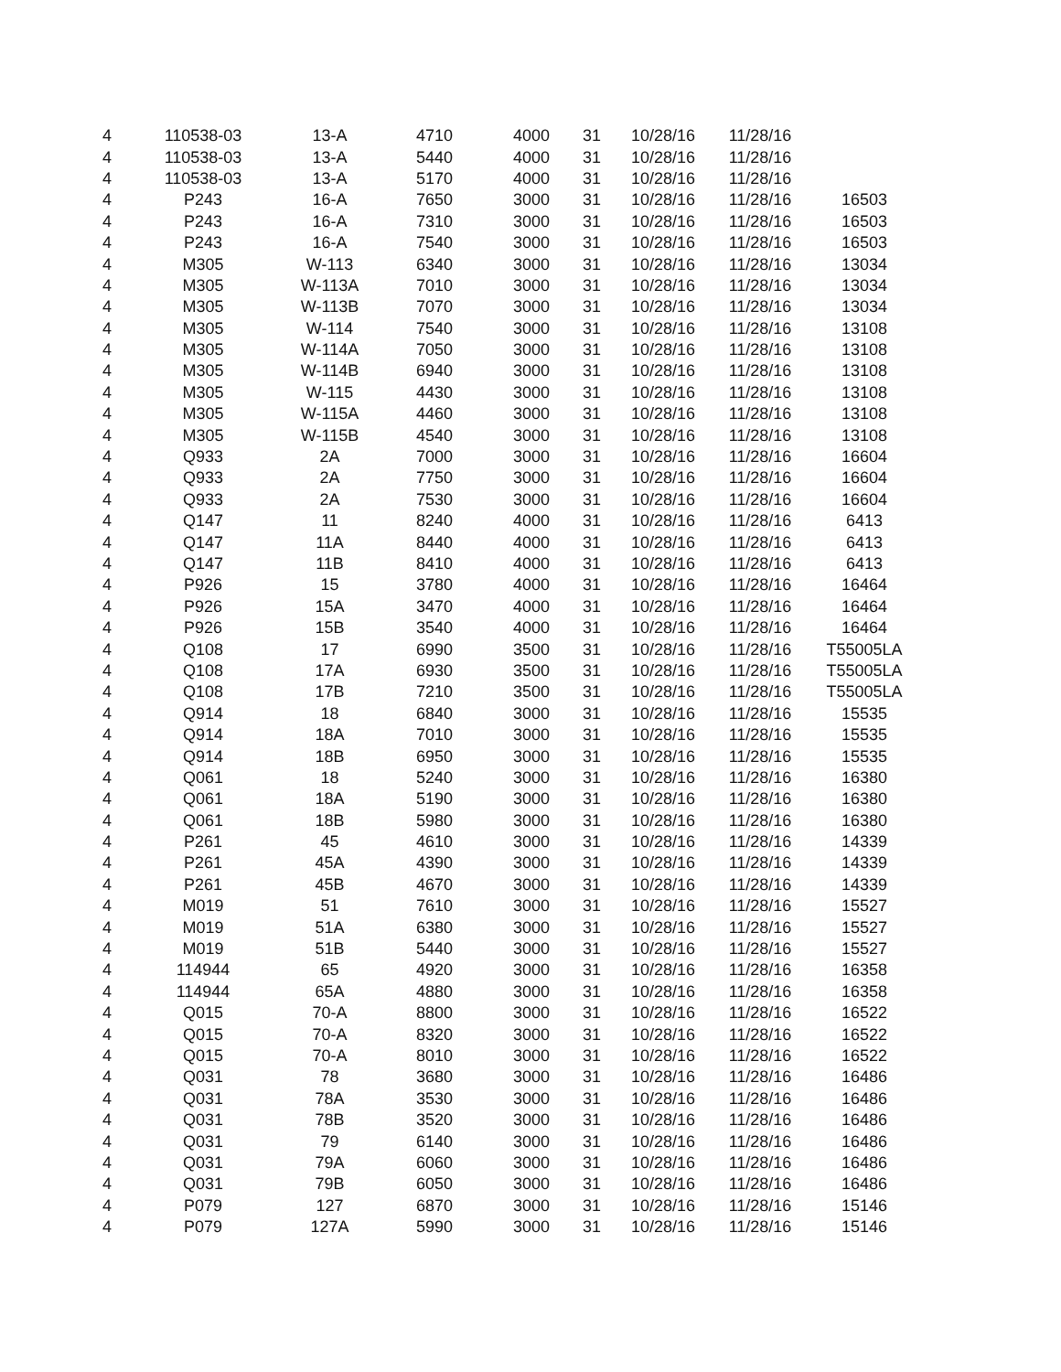| 4 | 110538-03 | 13-A | 4710 | 4000 | 31 | 10/28/16 | 11/28/16 | |
| 4 | 110538-03 | 13-A | 5440 | 4000 | 31 | 10/28/16 | 11/28/16 | |
| 4 | 110538-03 | 13-A | 5170 | 4000 | 31 | 10/28/16 | 11/28/16 | |
| 4 | P243 | 16-A | 7650 | 3000 | 31 | 10/28/16 | 11/28/16 | 16503 |
| 4 | P243 | 16-A | 7310 | 3000 | 31 | 10/28/16 | 11/28/16 | 16503 |
| 4 | P243 | 16-A | 7540 | 3000 | 31 | 10/28/16 | 11/28/16 | 16503 |
| 4 | M305 | W-113 | 6340 | 3000 | 31 | 10/28/16 | 11/28/16 | 13034 |
| 4 | M305 | W-113A | 7010 | 3000 | 31 | 10/28/16 | 11/28/16 | 13034 |
| 4 | M305 | W-113B | 7070 | 3000 | 31 | 10/28/16 | 11/28/16 | 13034 |
| 4 | M305 | W-114 | 7540 | 3000 | 31 | 10/28/16 | 11/28/16 | 13108 |
| 4 | M305 | W-114A | 7050 | 3000 | 31 | 10/28/16 | 11/28/16 | 13108 |
| 4 | M305 | W-114B | 6940 | 3000 | 31 | 10/28/16 | 11/28/16 | 13108 |
| 4 | M305 | W-115 | 4430 | 3000 | 31 | 10/28/16 | 11/28/16 | 13108 |
| 4 | M305 | W-115A | 4460 | 3000 | 31 | 10/28/16 | 11/28/16 | 13108 |
| 4 | M305 | W-115B | 4540 | 3000 | 31 | 10/28/16 | 11/28/16 | 13108 |
| 4 | Q933 | 2A | 7000 | 3000 | 31 | 10/28/16 | 11/28/16 | 16604 |
| 4 | Q933 | 2A | 7750 | 3000 | 31 | 10/28/16 | 11/28/16 | 16604 |
| 4 | Q933 | 2A | 7530 | 3000 | 31 | 10/28/16 | 11/28/16 | 16604 |
| 4 | Q147 | 11 | 8240 | 4000 | 31 | 10/28/16 | 11/28/16 | 6413 |
| 4 | Q147 | 11A | 8440 | 4000 | 31 | 10/28/16 | 11/28/16 | 6413 |
| 4 | Q147 | 11B | 8410 | 4000 | 31 | 10/28/16 | 11/28/16 | 6413 |
| 4 | P926 | 15 | 3780 | 4000 | 31 | 10/28/16 | 11/28/16 | 16464 |
| 4 | P926 | 15A | 3470 | 4000 | 31 | 10/28/16 | 11/28/16 | 16464 |
| 4 | P926 | 15B | 3540 | 4000 | 31 | 10/28/16 | 11/28/16 | 16464 |
| 4 | Q108 | 17 | 6990 | 3500 | 31 | 10/28/16 | 11/28/16 | T55005LA |
| 4 | Q108 | 17A | 6930 | 3500 | 31 | 10/28/16 | 11/28/16 | T55005LA |
| 4 | Q108 | 17B | 7210 | 3500 | 31 | 10/28/16 | 11/28/16 | T55005LA |
| 4 | Q914 | 18 | 6840 | 3000 | 31 | 10/28/16 | 11/28/16 | 15535 |
| 4 | Q914 | 18A | 7010 | 3000 | 31 | 10/28/16 | 11/28/16 | 15535 |
| 4 | Q914 | 18B | 6950 | 3000 | 31 | 10/28/16 | 11/28/16 | 15535 |
| 4 | Q061 | 18 | 5240 | 3000 | 31 | 10/28/16 | 11/28/16 | 16380 |
| 4 | Q061 | 18A | 5190 | 3000 | 31 | 10/28/16 | 11/28/16 | 16380 |
| 4 | Q061 | 18B | 5980 | 3000 | 31 | 10/28/16 | 11/28/16 | 16380 |
| 4 | P261 | 45 | 4610 | 3000 | 31 | 10/28/16 | 11/28/16 | 14339 |
| 4 | P261 | 45A | 4390 | 3000 | 31 | 10/28/16 | 11/28/16 | 14339 |
| 4 | P261 | 45B | 4670 | 3000 | 31 | 10/28/16 | 11/28/16 | 14339 |
| 4 | M019 | 51 | 7610 | 3000 | 31 | 10/28/16 | 11/28/16 | 15527 |
| 4 | M019 | 51A | 6380 | 3000 | 31 | 10/28/16 | 11/28/16 | 15527 |
| 4 | M019 | 51B | 5440 | 3000 | 31 | 10/28/16 | 11/28/16 | 15527 |
| 4 | 114944 | 65 | 4920 | 3000 | 31 | 10/28/16 | 11/28/16 | 16358 |
| 4 | 114944 | 65A | 4880 | 3000 | 31 | 10/28/16 | 11/28/16 | 16358 |
| 4 | Q015 | 70-A | 8800 | 3000 | 31 | 10/28/16 | 11/28/16 | 16522 |
| 4 | Q015 | 70-A | 8320 | 3000 | 31 | 10/28/16 | 11/28/16 | 16522 |
| 4 | Q015 | 70-A | 8010 | 3000 | 31 | 10/28/16 | 11/28/16 | 16522 |
| 4 | Q031 | 78 | 3680 | 3000 | 31 | 10/28/16 | 11/28/16 | 16486 |
| 4 | Q031 | 78A | 3530 | 3000 | 31 | 10/28/16 | 11/28/16 | 16486 |
| 4 | Q031 | 78B | 3520 | 3000 | 31 | 10/28/16 | 11/28/16 | 16486 |
| 4 | Q031 | 79 | 6140 | 3000 | 31 | 10/28/16 | 11/28/16 | 16486 |
| 4 | Q031 | 79A | 6060 | 3000 | 31 | 10/28/16 | 11/28/16 | 16486 |
| 4 | Q031 | 79B | 6050 | 3000 | 31 | 10/28/16 | 11/28/16 | 16486 |
| 4 | P079 | 127 | 6870 | 3000 | 31 | 10/28/16 | 11/28/16 | 15146 |
| 4 | P079 | 127A | 5990 | 3000 | 31 | 10/28/16 | 11/28/16 | 15146 |